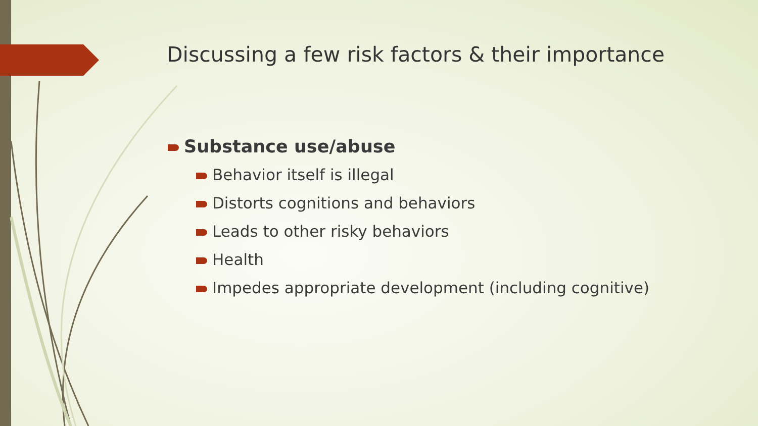Discussing a few risk factors & their importance
Substance use/abuse
Behavior itself is illegal
Distorts cognitions and behaviors
Leads to other risky behaviors
Health
Impedes appropriate development (including cognitive)